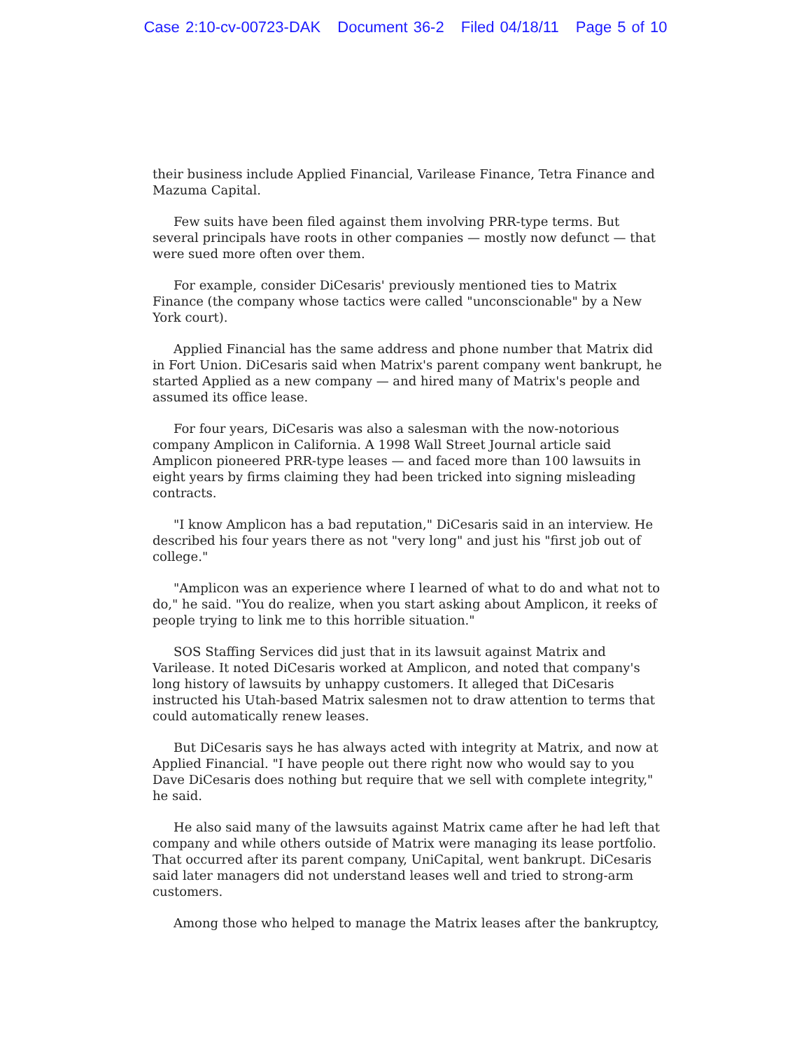Case 2:10-cv-00723-DAK Document 36-2 Filed 04/18/11 Page 5 of 10
their business include Applied Financial, Varilease Finance, Tetra Finance and Mazuma Capital.
Few suits have been filed against them involving PRR-type terms. But several principals have roots in other companies — mostly now defunct — that were sued more often over them.
For example, consider DiCesaris' previously mentioned ties to Matrix Finance (the company whose tactics were called "unconscionable" by a New York court).
Applied Financial has the same address and phone number that Matrix did in Fort Union. DiCesaris said when Matrix's parent company went bankrupt, he started Applied as a new company — and hired many of Matrix's people and assumed its office lease.
For four years, DiCesaris was also a salesman with the now-notorious company Amplicon in California. A 1998 Wall Street Journal article said Amplicon pioneered PRR-type leases — and faced more than 100 lawsuits in eight years by firms claiming they had been tricked into signing misleading contracts.
"I know Amplicon has a bad reputation," DiCesaris said in an interview. He described his four years there as not "very long" and just his "first job out of college."
"Amplicon was an experience where I learned of what to do and what not to do," he said. "You do realize, when you start asking about Amplicon, it reeks of people trying to link me to this horrible situation."
SOS Staffing Services did just that in its lawsuit against Matrix and Varilease. It noted DiCesaris worked at Amplicon, and noted that company's long history of lawsuits by unhappy customers. It alleged that DiCesaris instructed his Utah-based Matrix salesmen not to draw attention to terms that could automatically renew leases.
But DiCesaris says he has always acted with integrity at Matrix, and now at Applied Financial. "I have people out there right now who would say to you Dave DiCesaris does nothing but require that we sell with complete integrity," he said.
He also said many of the lawsuits against Matrix came after he had left that company and while others outside of Matrix were managing its lease portfolio. That occurred after its parent company, UniCapital, went bankrupt. DiCesaris said later managers did not understand leases well and tried to strong-arm customers.
Among those who helped to manage the Matrix leases after the bankruptcy,